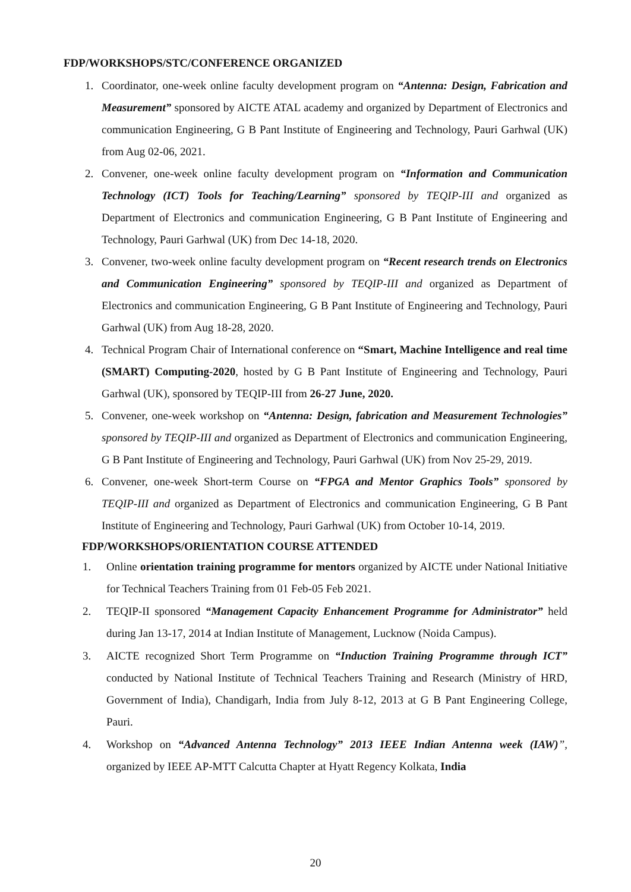FDP/WORKSHOPS/STC/CONFERENCE ORGANIZED
1. Coordinator, one-week online faculty development program on “Antenna: Design, Fabrication and Measurement” sponsored by AICTE ATAL academy and organized by Department of Electronics and communication Engineering, G B Pant Institute of Engineering and Technology, Pauri Garhwal (UK) from Aug 02-06, 2021.
2. Convener, one-week online faculty development program on “Information and Communication Technology (ICT) Tools for Teaching/Learning” sponsored by TEQIP-III and organized as Department of Electronics and communication Engineering, G B Pant Institute of Engineering and Technology, Pauri Garhwal (UK) from Dec 14-18, 2020.
3. Convener, two-week online faculty development program on “Recent research trends on Electronics and Communication Engineering” sponsored by TEQIP-III and organized as Department of Electronics and communication Engineering, G B Pant Institute of Engineering and Technology, Pauri Garhwal (UK) from Aug 18-28, 2020.
4. Technical Program Chair of International conference on “Smart, Machine Intelligence and real time (SMART) Computing-2020, hosted by G B Pant Institute of Engineering and Technology, Pauri Garhwal (UK), sponsored by TEQIP-III from 26-27 June, 2020.
5. Convener, one-week workshop on “Antenna: Design, fabrication and Measurement Technologies” sponsored by TEQIP-III and organized as Department of Electronics and communication Engineering, G B Pant Institute of Engineering and Technology, Pauri Garhwal (UK) from Nov 25-29, 2019.
6. Convener, one-week Short-term Course on “FPGA and Mentor Graphics Tools” sponsored by TEQIP-III and organized as Department of Electronics and communication Engineering, G B Pant Institute of Engineering and Technology, Pauri Garhwal (UK) from October 10-14, 2019.
FDP/WORKSHOPS/ORIENTATION COURSE ATTENDED
1. Online orientation training programme for mentors organized by AICTE under National Initiative for Technical Teachers Training from 01 Feb-05 Feb 2021.
2. TEQIP-II sponsored “Management Capacity Enhancement Programme for Administrator” held during Jan 13-17, 2014 at Indian Institute of Management, Lucknow (Noida Campus).
3. AICTE recognized Short Term Programme on “Induction Training Programme through ICT” conducted by National Institute of Technical Teachers Training and Research (Ministry of HRD, Government of India), Chandigarh, India from July 8-12, 2013 at G B Pant Engineering College, Pauri.
4. Workshop on “Advanced Antenna Technology” 2013 IEEE Indian Antenna week (IAW)”, organized by IEEE AP-MTT Calcutta Chapter at Hyatt Regency Kolkata, India
20